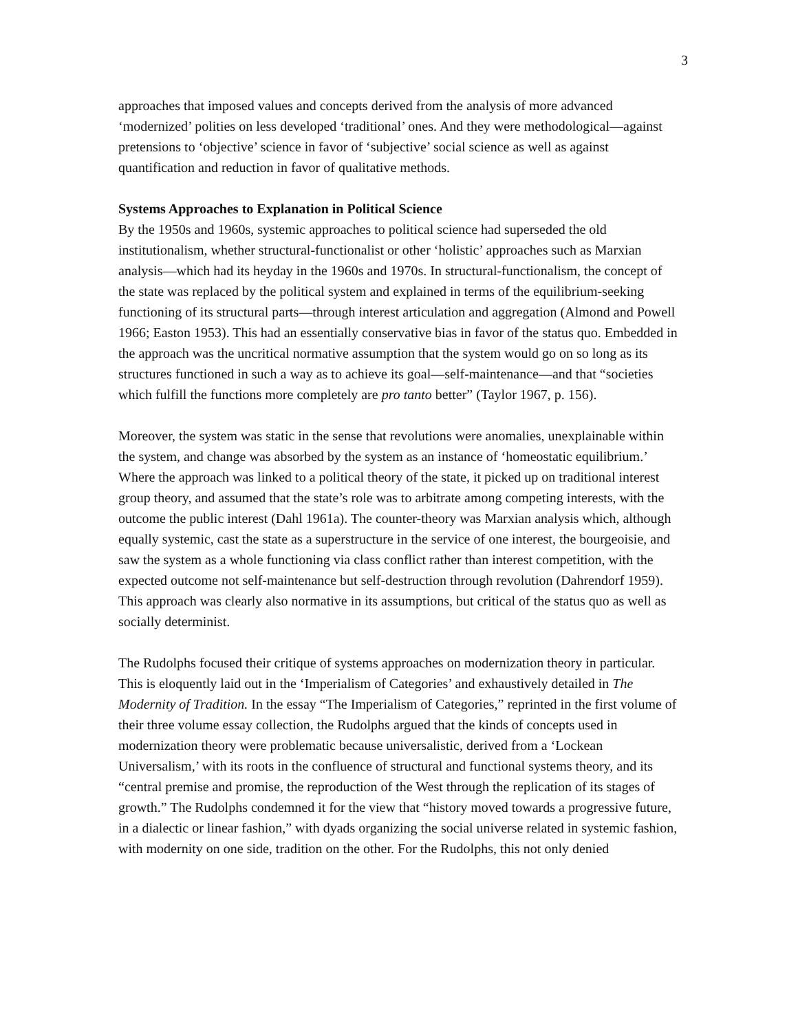3
approaches that imposed values and concepts derived from the analysis of more advanced ‘modernized’ polities on less developed ‘traditional’ ones. And they were methodological—against pretensions to ‘objective’ science in favor of ‘subjective’ social science as well as against quantification and reduction in favor of qualitative methods.
Systems Approaches to Explanation in Political Science
By the 1950s and 1960s, systemic approaches to political science had superseded the old institutionalism, whether structural-functionalist or other ‘holistic’ approaches such as Marxian analysis—which had its heyday in the 1960s and 1970s. In structural-functionalism, the concept of the state was replaced by the political system and explained in terms of the equilibrium-seeking functioning of its structural parts—through interest articulation and aggregation (Almond and Powell 1966; Easton 1953). This had an essentially conservative bias in favor of the status quo. Embedded in the approach was the uncritical normative assumption that the system would go on so long as its structures functioned in such a way as to achieve its goal—self-maintenance—and that “societies which fulfill the functions more completely are pro tanto better” (Taylor 1967, p. 156).
Moreover, the system was static in the sense that revolutions were anomalies, unexplainable within the system, and change was absorbed by the system as an instance of ‘homeostatic equilibrium.’ Where the approach was linked to a political theory of the state, it picked up on traditional interest group theory, and assumed that the state’s role was to arbitrate among competing interests, with the outcome the public interest (Dahl 1961a). The counter-theory was Marxian analysis which, although equally systemic, cast the state as a superstructure in the service of one interest, the bourgeoisie, and saw the system as a whole functioning via class conflict rather than interest competition, with the expected outcome not self-maintenance but self-destruction through revolution (Dahrendorf 1959). This approach was clearly also normative in its assumptions, but critical of the status quo as well as socially determinist.
The Rudolphs focused their critique of systems approaches on modernization theory in particular. This is eloquently laid out in the ‘Imperialism of Categories’ and exhaustively detailed in The Modernity of Tradition. In the essay “The Imperialism of Categories,” reprinted in the first volume of their three volume essay collection, the Rudolphs argued that the kinds of concepts used in modernization theory were problematic because universalistic, derived from a ‘Lockean Universalism,’ with its roots in the confluence of structural and functional systems theory, and its “central premise and promise, the reproduction of the West through the replication of its stages of growth.” The Rudolphs condemned it for the view that “history moved towards a progressive future, in a dialectic or linear fashion,” with dyads organizing the social universe related in systemic fashion, with modernity on one side, tradition on the other. For the Rudolphs, this not only denied